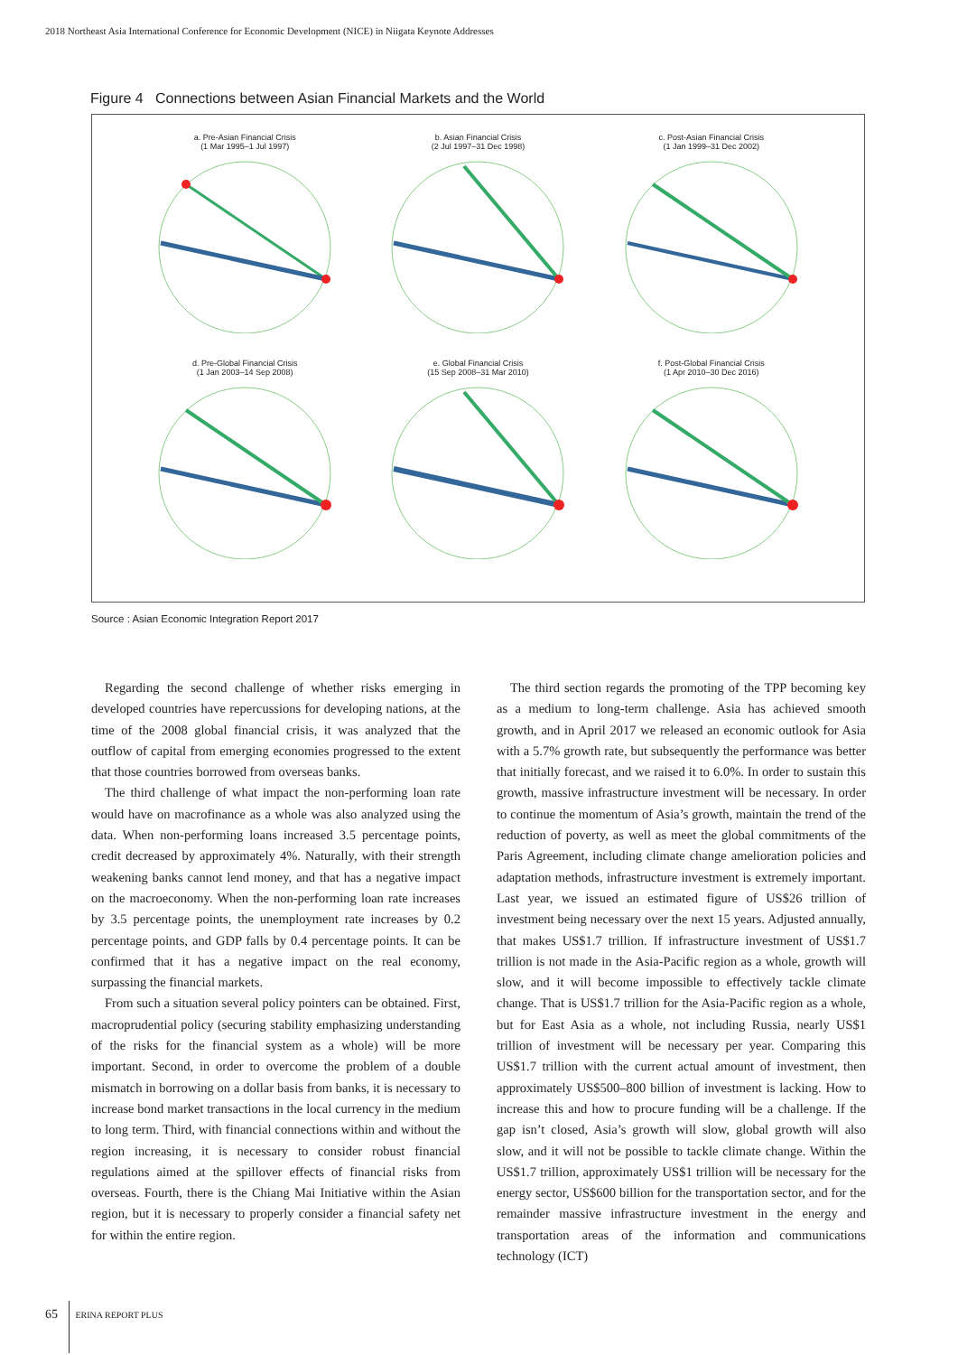2018 Northeast Asia International Conference for Economic Development (NICE) in Niigata Keynote Addresses
Figure 4 Connections between Asian Financial Markets and the World
a. Pre-Asian Financial Crisis
(1 Mar 1995–1 Jul 1997)
b. Asian Financial Crisis
(2 Jul 1997–31 Dec 1998)
c. Post-Asian Financial Crisis
(1 Jan 1999–31 Dec 2002)
d. Pre-Global Financial Crisis
(1 Jan 2003–14 Sep 2008)
e. Global Financial Crisis
(15 Sep 2008–31 Mar 2010)
f. Post-Global Financial Crisis
(1 Apr 2010–30 Dec 2016)
Source : Asian Economic Integration Report 2017
Regarding the second challenge of whether risks emerging in developed countries have repercussions for developing nations, at the time of the 2008 global financial crisis, it was analyzed that the outflow of capital from emerging economies progressed to the extent that those countries borrowed from overseas banks.
The third challenge of what impact the non-performing loan rate would have on macrofinance as a whole was also analyzed using the data. When non-performing loans increased 3.5 percentage points, credit decreased by approximately 4%. Naturally, with their strength weakening banks cannot lend money, and that has a negative impact on the macroeconomy. When the non-performing loan rate increases by 3.5 percentage points, the unemployment rate increases by 0.2 percentage points, and GDP falls by 0.4 percentage points. It can be confirmed that it has a negative impact on the real economy, surpassing the financial markets.
From such a situation several policy pointers can be obtained. First, macroprudential policy (securing stability emphasizing understanding of the risks for the financial system as a whole) will be more important. Second, in order to overcome the problem of a double mismatch in borrowing on a dollar basis from banks, it is necessary to increase bond market transactions in the local currency in the medium to long term. Third, with financial connections within and without the region increasing, it is necessary to consider robust financial regulations aimed at the spillover effects of financial risks from overseas. Fourth, there is the Chiang Mai Initiative within the Asian region, but it is necessary to properly consider a financial safety net for within the entire region.
The third section regards the promoting of the TPP becoming key as a medium to long-term challenge. Asia has achieved smooth growth, and in April 2017 we released an economic outlook for Asia with a 5.7% growth rate, but subsequently the performance was better that initially forecast, and we raised it to 6.0%. In order to sustain this growth, massive infrastructure investment will be necessary. In order to continue the momentum of Asia’s growth, maintain the trend of the reduction of poverty, as well as meet the global commitments of the Paris Agreement, including climate change amelioration policies and adaptation methods, infrastructure investment is extremely important. Last year, we issued an estimated figure of US$26 trillion of investment being necessary over the next 15 years. Adjusted annually, that makes US$1.7 trillion. If infrastructure investment of US$1.7 trillion is not made in the Asia-Pacific region as a whole, growth will slow, and it will become impossible to effectively tackle climate change. That is US$1.7 trillion for the Asia-Pacific region as a whole, but for East Asia as a whole, not including Russia, nearly US$1 trillion of investment will be necessary per year. Comparing this US$1.7 trillion with the current actual amount of investment, then approximately US$500–800 billion of investment is lacking. How to increase this and how to procure funding will be a challenge. If the gap isn’t closed, Asia’s growth will slow, global growth will also slow, and it will not be possible to tackle climate change. Within the US$1.7 trillion, approximately US$1 trillion will be necessary for the energy sector, US$600 billion for the transportation sector, and for the remainder massive infrastructure investment in the energy and transportation areas of the information and communications technology (ICT)
65 ERINA REPORT PLUS